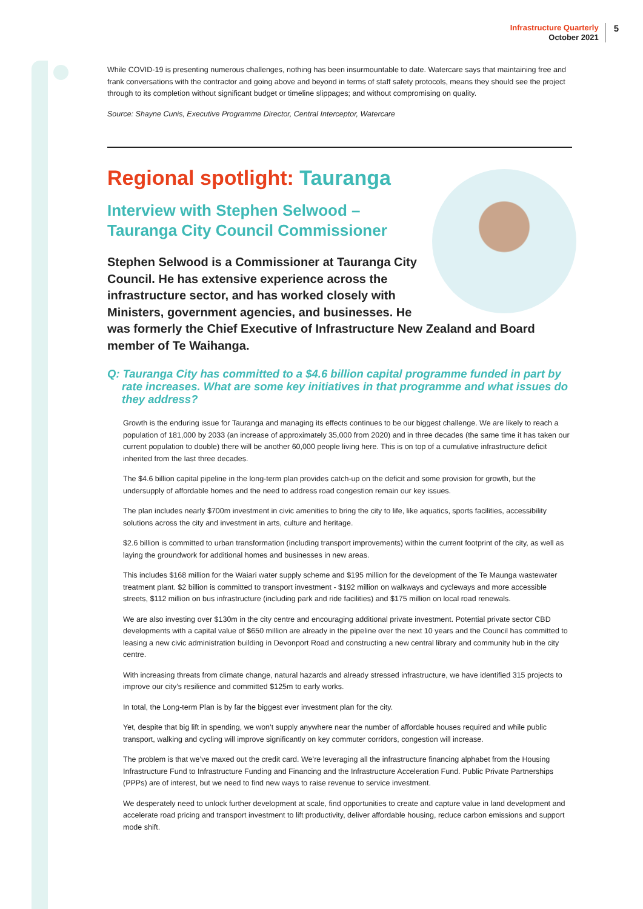Infrastructure Quarterly
October 2021
5
While COVID-19 is presenting numerous challenges, nothing has been insurmountable to date. Watercare says that maintaining free and frank conversations with the contractor and going above and beyond in terms of staff safety protocols, means they should see the project through to its completion without significant budget or timeline slippages; and without compromising on quality.
Source: Shayne Cunis, Executive Programme Director, Central Interceptor, Watercare
Regional spotlight: Tauranga
Interview with Stephen Selwood –
Tauranga City Council Commissioner
Stephen Selwood is a Commissioner at Tauranga City Council. He has extensive experience across the infrastructure sector, and has worked closely with Ministers, government agencies, and businesses. He was formerly the Chief Executive of Infrastructure New Zealand and Board member of Te Waihanga.
Q: Tauranga City has committed to a $4.6 billion capital programme funded in part by rate increases. What are some key initiatives in that programme and what issues do they address?
Growth is the enduring issue for Tauranga and managing its effects continues to be our biggest challenge. We are likely to reach a population of 181,000 by 2033 (an increase of approximately 35,000 from 2020) and in three decades (the same time it has taken our current population to double) there will be another 60,000 people living here. This is on top of a cumulative infrastructure deficit inherited from the last three decades.
The $4.6 billion capital pipeline in the long-term plan provides catch-up on the deficit and some provision for growth, but the undersupply of affordable homes and the need to address road congestion remain our key issues.
The plan includes nearly $700m investment in civic amenities to bring the city to life, like aquatics, sports facilities, accessibility solutions across the city and investment in arts, culture and heritage.
$2.6 billion is committed to urban transformation (including transport improvements) within the current footprint of the city, as well as laying the groundwork for additional homes and businesses in new areas.
This includes $168 million for the Waiari water supply scheme and $195 million for the development of the Te Maunga wastewater treatment plant. $2 billion is committed to transport investment - $192 million on walkways and cycleways and more accessible streets, $112 million on bus infrastructure (including park and ride facilities) and $175 million on local road renewals.
We are also investing over $130m in the city centre and encouraging additional private investment. Potential private sector CBD developments with a capital value of $650 million are already in the pipeline over the next 10 years and the Council has committed to leasing a new civic administration building in Devonport Road and constructing a new central library and community hub in the city centre.
With increasing threats from climate change, natural hazards and already stressed infrastructure, we have identified 315 projects to improve our city’s resilience and committed $125m to early works.
In total, the Long-term Plan is by far the biggest ever investment plan for the city.
Yet, despite that big lift in spending, we won’t supply anywhere near the number of affordable houses required and while public transport, walking and cycling will improve significantly on key commuter corridors, congestion will increase.
The problem is that we’ve maxed out the credit card. We’re leveraging all the infrastructure financing alphabet from the Housing Infrastructure Fund to Infrastructure Funding and Financing and the Infrastructure Acceleration Fund. Public Private Partnerships (PPPs) are of interest, but we need to find new ways to raise revenue to service investment.
We desperately need to unlock further development at scale, find opportunities to create and capture value in land development and accelerate road pricing and transport investment to lift productivity, deliver affordable housing, reduce carbon emissions and support mode shift.